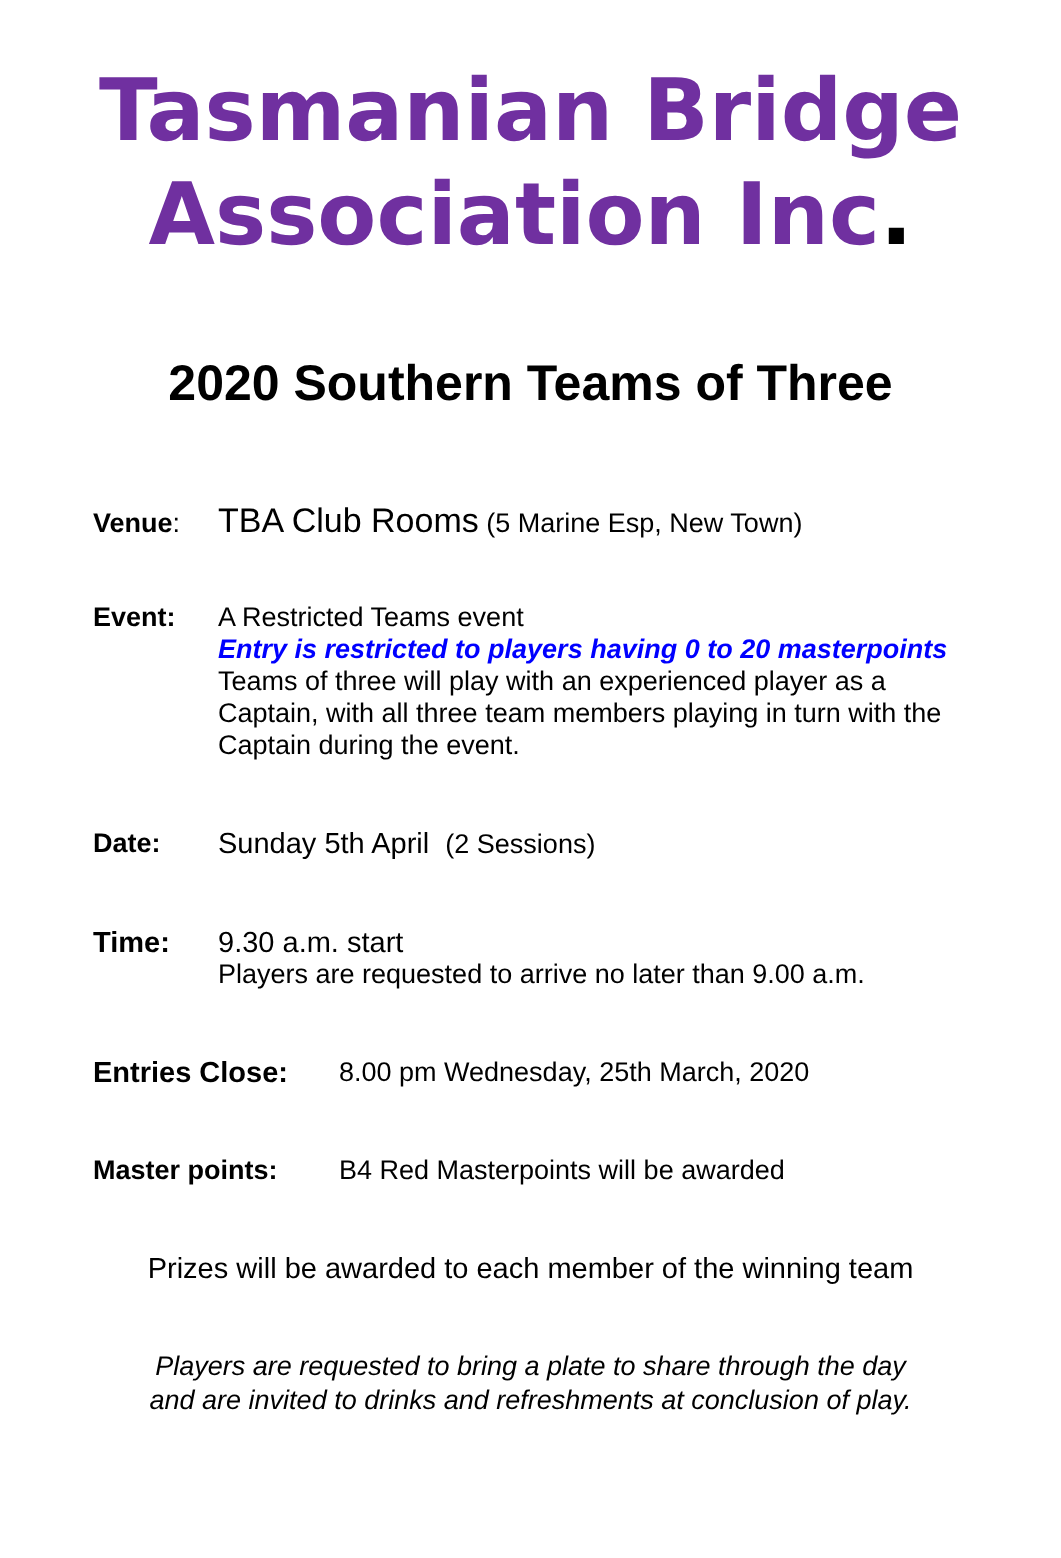Tasmanian Bridge Association Inc.
2020 Southern Teams of Three
Venue:
TBA Club Rooms (5 Marine Esp, New Town)
Event: A Restricted Teams event
Entry is restricted to players having 0 to 20 masterpoints
Teams of three will play with an experienced player as a
Captain, with all three team members playing in turn with the
Captain during the event.
Date: Sunday 5th April (2 Sessions)
Time: 9.30 a.m. start
Players are requested to arrive no later than 9.00 a.m.
Entries Close: 8.00 pm Wednesday, 25th March, 2020
Master points: B4 Red Masterpoints will be awarded
Prizes will be awarded to each member of the winning team
Players are requested to bring a plate to share through the day
and are invited to drinks and refreshments at conclusion of play.